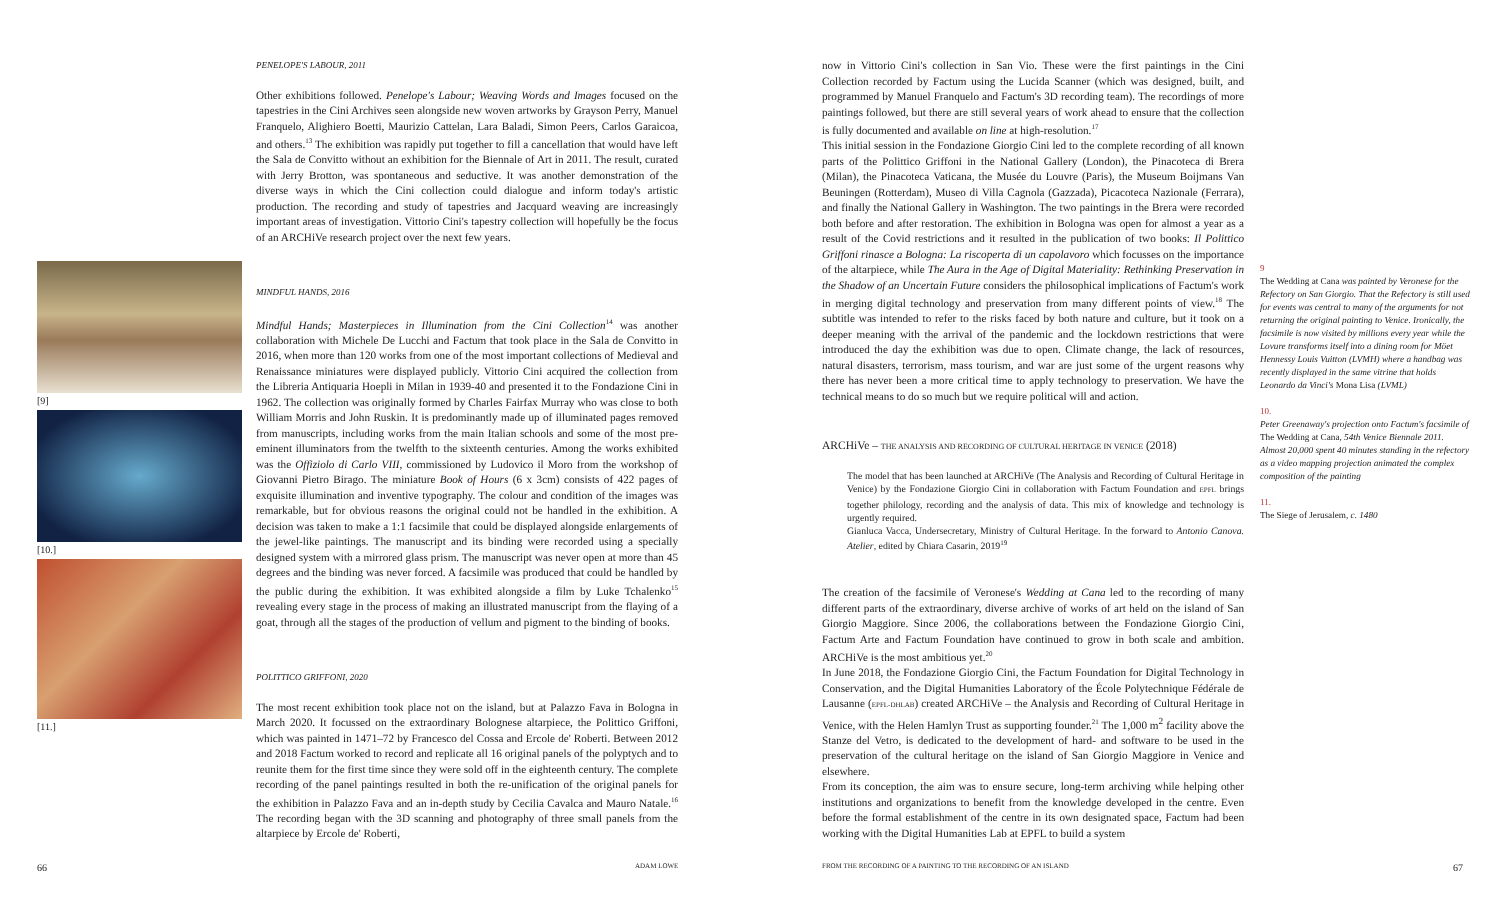[9]
[10.]
[11.]
PENELOPE'S LABOUR, 2011
Other exhibitions followed. Penelope's Labour; Weaving Words and Images focused on the tapestries in the Cini Archives seen alongside new woven artworks by Grayson Perry, Manuel Franquelo, Alighiero Boetti, Maurizio Cattelan, Lara Baladi, Simon Peers, Carlos Garaicoa, and others.<sup>13</sup> The exhibition was rapidly put together to fill a cancellation that would have left the Sala de Convitto without an exhibition for the Biennale of Art in 2011. The result, curated with Jerry Brotton, was spontaneous and seductive. It was another demonstration of the diverse ways in which the Cini collection could dialogue and inform today's artistic production. The recording and study of tapestries and Jacquard weaving are increasingly important areas of investigation. Vittorio Cini's tapestry collection will hopefully be the focus of an ARCHiVe research project over the next few years.
MINDFUL HANDS, 2016
Mindful Hands; Masterpieces in Illumination from the Cini Collection<sup>14</sup> was another collaboration with Michele De Lucchi and Factum that took place in the Sala de Convitto in 2016, when more than 120 works from one of the most important collections of Medieval and Renaissance miniatures were displayed publicly. Vittorio Cini acquired the collection from the Libreria Antiquaria Hoepli in Milan in 1939-40 and presented it to the Fondazione Cini in 1962. The collection was originally formed by Charles Fairfax Murray who was close to both William Morris and John Ruskin. It is predominantly made up of illuminated pages removed from manuscripts, including works from the main Italian schools and some of the most pre-eminent illuminators from the twelfth to the sixteenth centuries. Among the works exhibited was the Offiziolo di Carlo VIII, commissioned by Ludovico il Moro from the workshop of Giovanni Pietro Birago. The miniature Book of Hours (6 x 3cm) consists of 422 pages of exquisite illumination and inventive typography. The colour and condition of the images was remarkable, but for obvious reasons the original could not be handled in the exhibition. A decision was taken to make a 1:1 facsimile that could be displayed alongside enlargements of the jewel-like paintings. The manuscript and its binding were recorded using a specially designed system with a mirrored glass prism. The manuscript was never open at more than 45 degrees and the binding was never forced. A facsimile was produced that could be handled by the public during the exhibition. It was exhibited alongside a film by Luke Tchalenko<sup>15</sup> revealing every stage in the process of making an illustrated manuscript from the flaying of a goat, through all the stages of the production of vellum and pigment to the binding of books.
POLITTICO GRIFFONI, 2020
The most recent exhibition took place not on the island, but at Palazzo Fava in Bologna in March 2020. It focussed on the extraordinary Bolognese altarpiece, the Polittico Griffoni, which was painted in 1471–72 by Francesco del Cossa and Ercole de' Roberti. Between 2012 and 2018 Factum worked to record and replicate all 16 original panels of the polyptych and to reunite them for the first time since they were sold off in the eighteenth century. The complete recording of the panel paintings resulted in both the re-unification of the original panels for the exhibition in Palazzo Fava and an in-depth study by Cecilia Cavalca and Mauro Natale.<sup>16</sup> The recording began with the 3D scanning and photography of three small panels from the altarpiece by Ercole de' Roberti,
66 ADAM LOWE
now in Vittorio Cini's collection in San Vio. These were the first paintings in the Cini Collection recorded by Factum using the Lucida Scanner (which was designed, built, and programmed by Manuel Franquelo and Factum's 3D recording team). The recordings of more paintings followed, but there are still several years of work ahead to ensure that the collection is fully documented and available on line at high-resolution.<sup>17</sup>
This initial session in the Fondazione Giorgio Cini led to the complete recording of all known parts of the Polittico Griffoni in the National Gallery (London), the Pinacoteca di Brera (Milan), the Pinacoteca Vaticana, the Musée du Louvre (Paris), the Museum Boijmans Van Beuningen (Rotterdam), Museo di Villa Cagnola (Gazzada), Picacoteca Nazionale (Ferrara), and finally the National Gallery in Washington. The two paintings in the Brera were recorded both before and after restoration. The exhibition in Bologna was open for almost a year as a result of the Covid restrictions and it resulted in the publication of two books: Il Polittico Griffoni rinasce a Bologna: La riscoperta di un capolavoro which focusses on the importance of the altarpiece, while The Aura in the Age of Digital Materiality: Rethinking Preservation in the Shadow of an Uncertain Future considers the philosophical implications of Factum's work in merging digital technology and preservation from many different points of view.<sup>18</sup> The subtitle was intended to refer to the risks faced by both nature and culture, but it took on a deeper meaning with the arrival of the pandemic and the lockdown restrictions that were introduced the day the exhibition was due to open. Climate change, the lack of resources, natural disasters, terrorism, mass tourism, and war are just some of the urgent reasons why there has never been a more critical time to apply technology to preservation. We have the technical means to do so much but we require political will and action.
ARCHiVe – THE ANALYSIS AND RECORDING OF CULTURAL HERITAGE IN VENICE (2018)
The model that has been launched at ARCHiVe (The Analysis and Recording of Cultural Heritage in Venice) by the Fondazione Giorgio Cini in collaboration with Factum Foundation and EPFL brings together philology, recording and the analysis of data. This mix of knowledge and technology is urgently required.
Gianluca Vacca, Undersecretary, Ministry of Cultural Heritage. In the forward to Antonio Canova. Atelier, edited by Chiara Casarin, 2019<sup>19</sup>
The creation of the facsimile of Veronese's Wedding at Cana led to the recording of many different parts of the extraordinary, diverse archive of works of art held on the island of San Giorgio Maggiore. Since 2006, the collaborations between the Fondazione Giorgio Cini, Factum Arte and Factum Foundation have continued to grow in both scale and ambition. ARCHiVe is the most ambitious yet.<sup>20</sup>
In June 2018, the Fondazione Giorgio Cini, the Factum Foundation for Digital Technology in Conservation, and the Digital Humanities Laboratory of the École Polytechnique Fédérale de Lausanne (EPFL-DHLAB) created ARCHiVe – the Analysis and Recording of Cultural Heritage in Venice, with the Helen Hamlyn Trust as supporting founder.<sup>21</sup> The 1,000 m<sup>2</sup> facility above the Stanze del Vetro, is dedicated to the development of hard- and software to be used in the preservation of the cultural heritage on the island of San Giorgio Maggiore in Venice and elsewhere.
From its conception, the aim was to ensure secure, long-term archiving while helping other institutions and organizations to benefit from the knowledge developed in the centre. Even before the formal establishment of the centre in its own designated space, Factum had been working with the Digital Humanities Lab at EPFL to build a system
9
The Wedding at Cana was painted by Veronese for the Refectory on San Giorgio. That the Refectory is still used for events was central to many of the arguments for not returning the original painting to Venice. Ironically, the facsimile is now visited by millions every year while the Lovure transforms itself into a dining room for Möet Hennessy Louis Vuitton (LVMH) where a handbag was recently displayed in the same vitrine that holds Leonardo da Vinci's Mona Lisa (LVML)
10.
Peter Greenaway's projection onto Factum's facsimile of The Wedding at Cana, 54th Venice Biennale 2011. Almost 20,000 spent 40 minutes standing in the refectory as a video mapping projection animated the complex composition of the painting
11.
The Siege of Jerusalem, c. 1480
FROM THE RECORDING OF A PAINTING TO THE RECORDING OF AN ISLAND
67